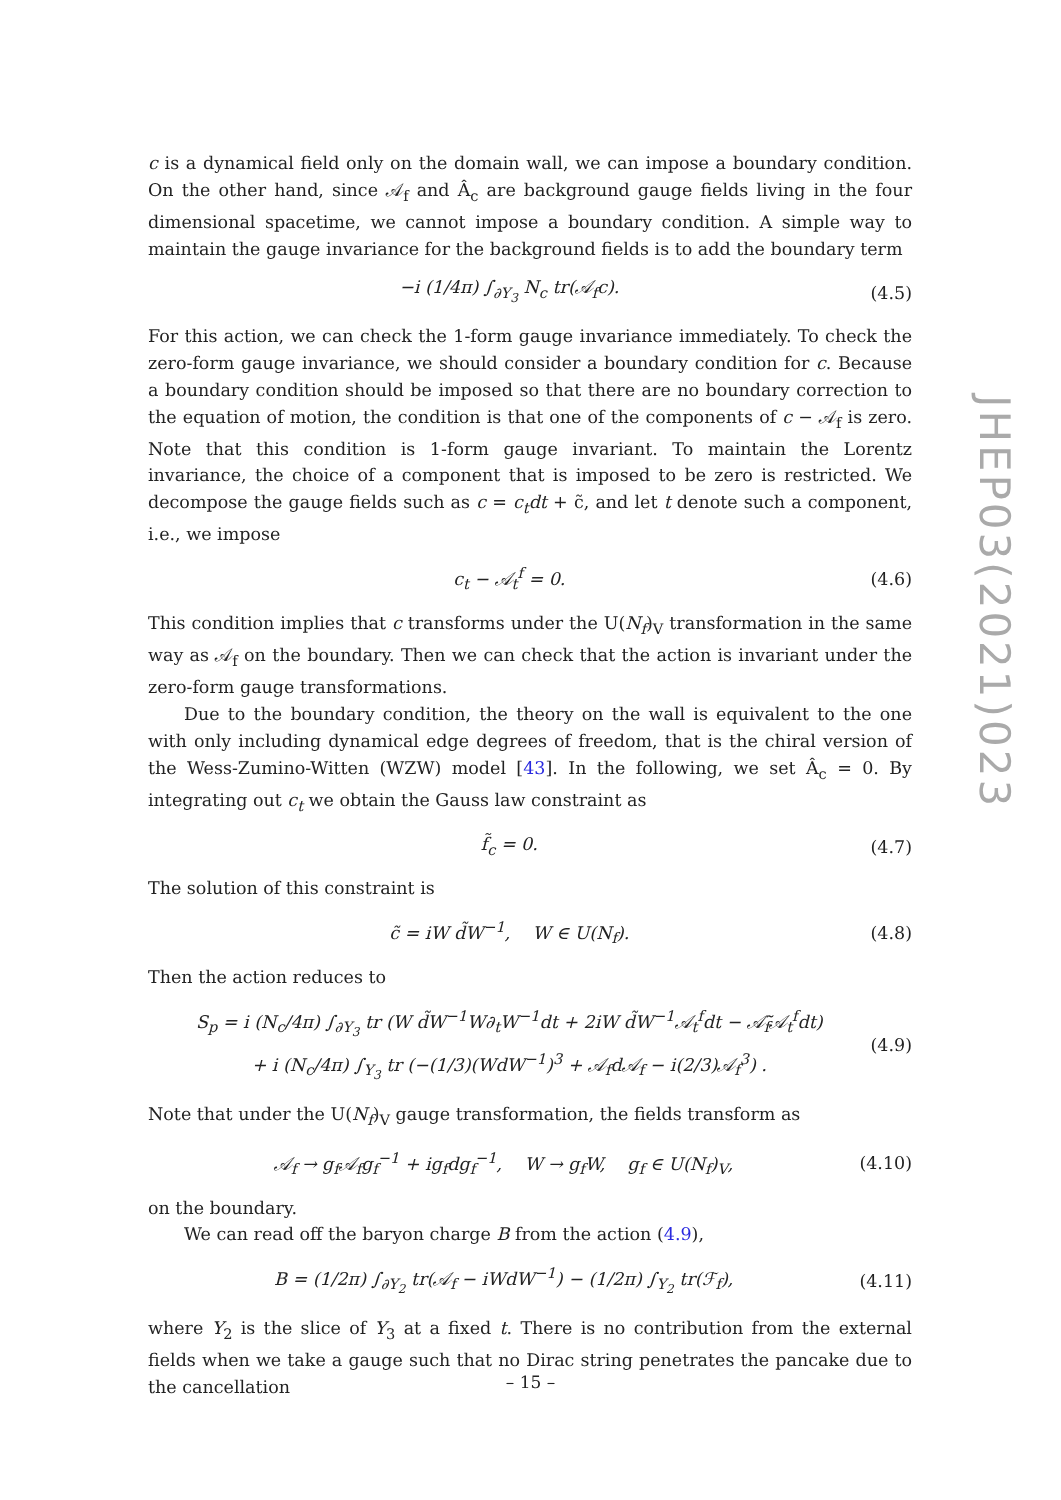c is a dynamical field only on the domain wall, we can impose a boundary condition. On the other hand, since 𝒜<sub>f</sub> and Â<sub>c</sub> are background gauge fields living in the four dimensional spacetime, we cannot impose a boundary condition. A simple way to maintain the gauge invariance for the background fields is to add the boundary term
−i (1/4π) ∫<sub>∂Y<sub>3</sub></sub> N<sub>c</sub> tr(𝒜<sub>f</sub>c). (4.5)
For this action, we can check the 1-form gauge invariance immediately. To check the zero-form gauge invariance, we should consider a boundary condition for c. Because a boundary condition should be imposed so that there are no boundary correction to the equation of motion, the condition is that one of the components of c − 𝒜<sub>f</sub> is zero. Note that this condition is 1-form gauge invariant. To maintain the Lorentz invariance, the choice of a component that is imposed to be zero is restricted. We decompose the gauge fields such as c = c<sub>t</sub>dt + c̃, and let t denote such a component, i.e., we impose
c<sub>t</sub> − 𝒜<sub>t</sub><sup>f</sup> = 0. (4.6)
This condition implies that c transforms under the U(N<sub>f</sub>)<sub>V</sub> transformation in the same way as 𝒜<sub>f</sub> on the boundary. Then we can check that the action is invariant under the zero-form gauge transformations.
Due to the boundary condition, the theory on the wall is equivalent to the one with only including dynamical edge degrees of freedom, that is the chiral version of the Wess-Zumino-Witten (WZW) model [43]. In the following, we set Â<sub>c</sub> = 0. By integrating out c<sub>t</sub> we obtain the Gauss law constraint as
f̃<sub>c</sub> = 0. (4.7)
The solution of this constraint is
c̃ = iW d̃W<sup>−1</sup>, W ∈ U(N<sub>f</sub>). (4.8)
Then the action reduces to
S<sub>p</sub> = i (N<sub>c</sub>/4π) ∫<sub>∂Y<sub>3</sub></sub> tr (W d̃W<sup>−1</sup>W∂<sub>t</sub>W<sup>−1</sup>dt + 2iW d̃W<sup>−1</sup>𝒜<sub>t</sub><sup>f</sup>dt − 𝒜̃<sub>f</sub>𝒜<sub>t</sub><sup>f</sup>dt)
+ i (N<sub>c</sub>/4π) ∫<sub>Y<sub>3</sub></sub> tr (−(1/3)(WdW<sup>−1</sup>)<sup>3</sup> + 𝒜<sub>f</sub>d𝒜<sub>f</sub> − i(2/3)𝒜<sub>f</sub><sup>3</sup>) . (4.9)
Note that under the U(N<sub>f</sub>)<sub>V</sub> gauge transformation, the fields transform as
𝒜<sub>f</sub> → g<sub>f</sub>𝒜<sub>f</sub>g<sub>f</sub><sup>−1</sup> + ig<sub>f</sub>dg<sub>f</sub><sup>−1</sup>, W → g<sub>f</sub>W, g<sub>f</sub> ∈ U(N<sub>f</sub>)<sub>V</sub>, (4.10)
on the boundary.
We can read off the baryon charge B from the action (4.9),
B = (1/2π) ∫<sub>∂Y<sub>2</sub></sub> tr(𝒜<sub>f</sub> − iWdW<sup>−1</sup>) − (1/2π) ∫<sub>Y<sub>2</sub></sub> tr(ℱ<sub>f</sub>), (4.11)
where Y<sub>2</sub> is the slice of Y<sub>3</sub> at a fixed t. There is no contribution from the external fields when we take a gauge such that no Dirac string penetrates the pancake due to the cancellation
JHEP03(2021)023
– 15 –